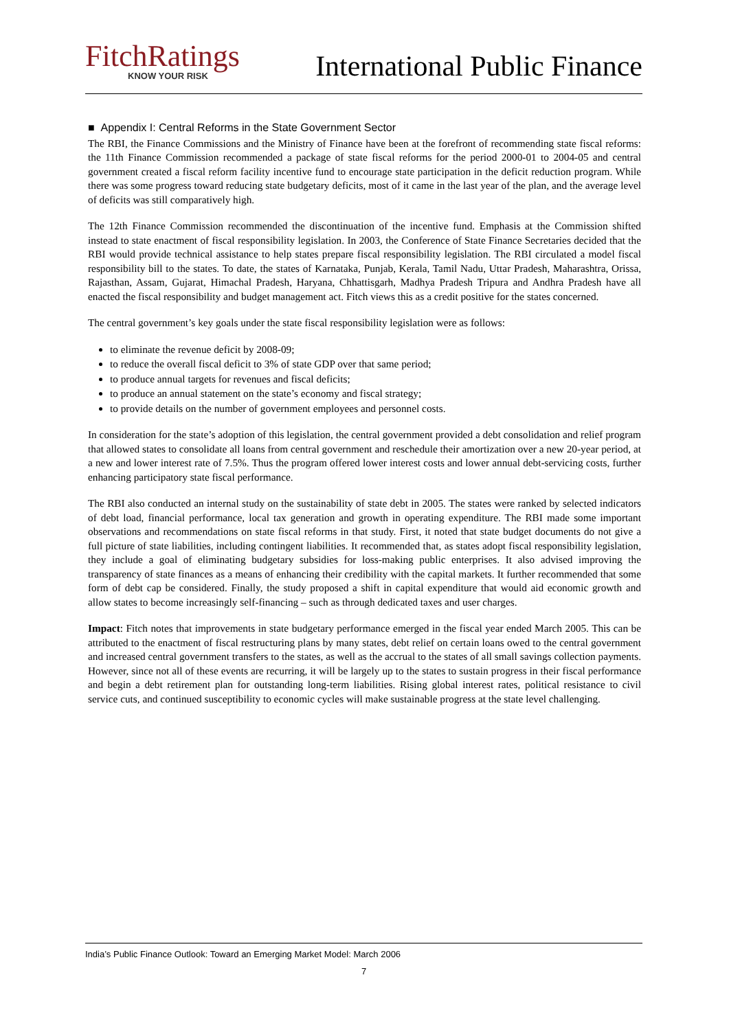FitchRatings
KNOW YOUR RISK
International Public Finance
■ Appendix I: Central Reforms in the State Government Sector
The RBI, the Finance Commissions and the Ministry of Finance have been at the forefront of recommending state fiscal reforms: the 11th Finance Commission recommended a package of state fiscal reforms for the period 2000-01 to 2004-05 and central government created a fiscal reform facility incentive fund to encourage state participation in the deficit reduction program. While there was some progress toward reducing state budgetary deficits, most of it came in the last year of the plan, and the average level of deficits was still comparatively high.
The 12th Finance Commission recommended the discontinuation of the incentive fund. Emphasis at the Commission shifted instead to state enactment of fiscal responsibility legislation. In 2003, the Conference of State Finance Secretaries decided that the RBI would provide technical assistance to help states prepare fiscal responsibility legislation. The RBI circulated a model fiscal responsibility bill to the states. To date, the states of Karnataka, Punjab, Kerala, Tamil Nadu, Uttar Pradesh, Maharashtra, Orissa, Rajasthan, Assam, Gujarat, Himachal Pradesh, Haryana, Chhattisgarh, Madhya Pradesh Tripura and Andhra Pradesh have all enacted the fiscal responsibility and budget management act. Fitch views this as a credit positive for the states concerned.
The central government’s key goals under the state fiscal responsibility legislation were as follows:
to eliminate the revenue deficit by 2008-09;
to reduce the overall fiscal deficit to 3% of state GDP over that same period;
to produce annual targets for revenues and fiscal deficits;
to produce an annual statement on the state’s economy and fiscal strategy;
to provide details on the number of government employees and personnel costs.
In consideration for the state’s adoption of this legislation, the central government provided a debt consolidation and relief program that allowed states to consolidate all loans from central government and reschedule their amortization over a new 20-year period, at a new and lower interest rate of 7.5%. Thus the program offered lower interest costs and lower annual debt-servicing costs, further enhancing participatory state fiscal performance.
The RBI also conducted an internal study on the sustainability of state debt in 2005. The states were ranked by selected indicators of debt load, financial performance, local tax generation and growth in operating expenditure. The RBI made some important observations and recommendations on state fiscal reforms in that study. First, it noted that state budget documents do not give a full picture of state liabilities, including contingent liabilities. It recommended that, as states adopt fiscal responsibility legislation, they include a goal of eliminating budgetary subsidies for loss-making public enterprises. It also advised improving the transparency of state finances as a means of enhancing their credibility with the capital markets. It further recommended that some form of debt cap be considered. Finally, the study proposed a shift in capital expenditure that would aid economic growth and allow states to become increasingly self-financing – such as through dedicated taxes and user charges.
Impact: Fitch notes that improvements in state budgetary performance emerged in the fiscal year ended March 2005. This can be attributed to the enactment of fiscal restructuring plans by many states, debt relief on certain loans owed to the central government and increased central government transfers to the states, as well as the accrual to the states of all small savings collection payments. However, since not all of these events are recurring, it will be largely up to the states to sustain progress in their fiscal performance and begin a debt retirement plan for outstanding long-term liabilities. Rising global interest rates, political resistance to civil service cuts, and continued susceptibility to economic cycles will make sustainable progress at the state level challenging.
India’s Public Finance Outlook: Toward an Emerging Market Model: March 2006
7